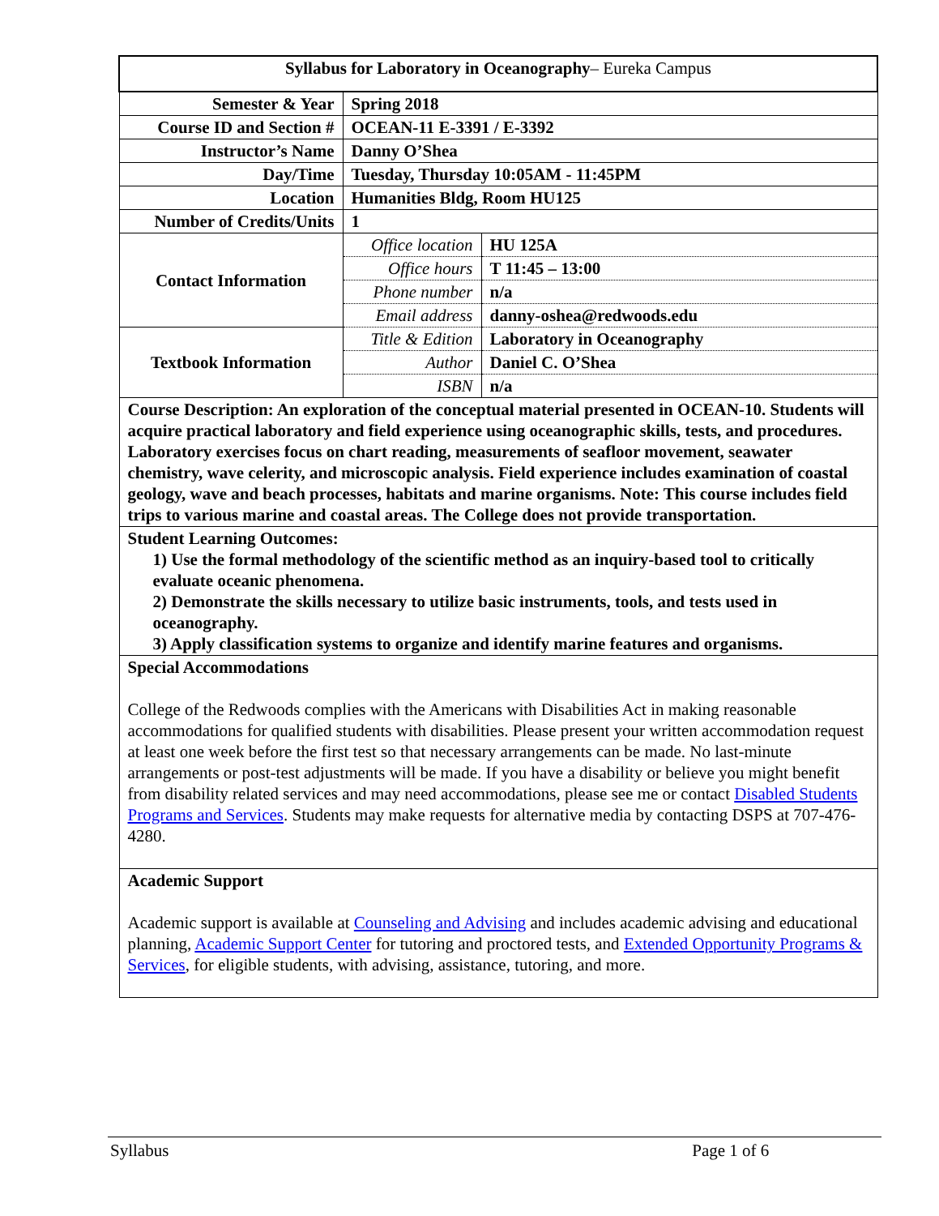| Syllabus for Laboratory in Oceanography – Eureka Campus | | |
| Semester & Year | Spring 2018 | |
| Course ID and Section # | OCEAN-11 E-3391 / E-3392 | |
| Instructor’s Name | Danny O’Shea | |
| Day/Time | Tuesday, Thursday 10:05AM - 11:45PM | |
| Location | Humanities Bldg, Room HU125 | |
| Number of Credits/Units | 1 | |
| Contact Information | Office location | HU 125A |
| | Office hours | T 11:45 – 13:00 |
| | Phone number | n/a |
| | Email address | danny-oshea@redwoods.edu |
| Textbook Information | Title & Edition | Laboratory in Oceanography |
| | Author | Daniel C. O’Shea |
| | ISBN | n/a |
| Course Description: An exploration of the conceptual material presented in OCEAN-10. Students will acquire practical laboratory and field experience using oceanographic skills, tests, and procedures. Laboratory exercises focus on chart reading, measurements of seafloor movement, seawater chemistry, wave celerity, and microscopic analysis. Field experience includes examination of coastal geology, wave and beach processes, habitats and marine organisms. Note: This course includes field trips to various marine and coastal areas. The College does not provide transportation. | | |
| Student Learning Outcomes: 1) Use the formal methodology of the scientific method as an inquiry-based tool to critically evaluate oceanic phenomena. 2) Demonstrate the skills necessary to utilize basic instruments, tools, and tests used in oceanography. 3) Apply classification systems to organize and identify marine features and organisms. | | |
| Special Accommodations College of the Redwoods complies with the Americans with Disabilities Act in making reasonable accommodations for qualified students with disabilities. Please present your written accommodation request at least one week before the first test so that necessary arrangements can be made. No last-minute arrangements or post-test adjustments will be made. If you have a disability or believe you might benefit from disability related services and may need accommodations, please see me or contact Disabled Students Programs and Services . Students may make requests for alternative media by contacting DSPS at 707-476-4280. | | |
| Academic Support Academic support is available at Counseling and Advising and includes academic advising and educational planning, Academic Support Center for tutoring and proctored tests, and Extended Opportunity Programs & Services , for eligible students, with advising, assistance, tutoring, and more. | | |
Syllabus Page 1 of 6